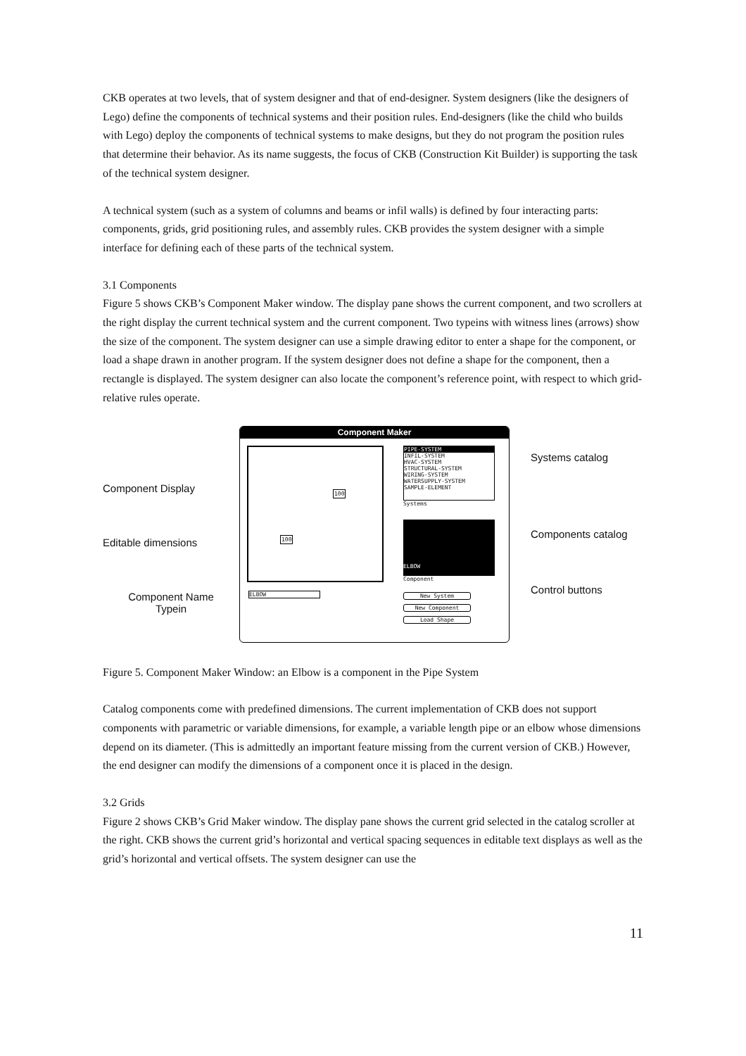CKB operates at two levels, that of system designer and that of end-designer. System designers (like the designers of Lego) define the components of technical systems and their position rules. End-designers (like the child who builds with Lego) deploy the components of technical systems to make designs, but they do not program the position rules that determine their behavior. As its name suggests, the focus of CKB (Construction Kit Builder) is supporting the task of the technical system designer.
A technical system (such as a system of columns and beams or infil walls) is defined by four interacting parts: components, grids, grid positioning rules, and assembly rules. CKB provides the system designer with a simple interface for defining each of these parts of the technical system.
3.1 Components
Figure 5 shows CKB’s Component Maker window. The display pane shows the current component, and two scrollers at the right display the current technical system and the current component. Two typeins with witness lines (arrows) show the size of the component. The system designer can use a simple drawing editor to enter a shape for the component, or load a shape drawn in another program. If the system designer does not define a shape for the component, then a rectangle is displayed. The system designer can also locate the component’s reference point, with respect to which grid-relative rules operate.
Component Display
Editable dimensions
Component Name
Typein
Component Maker
100
100
ELBOW
PIPE-SYSTEM
INFIL-SYSTEM
HVAC-SYSTEM
STRUCTURAL-SYSTEM
WIRING-SYSTEM
WATERSUPPLY-SYSTEM
SAMPLE-ELEMENT
Systems
ELBOW
Component
New System
New Component
Load Shape
Systems catalog
Components catalog
Control buttons
Figure 5. Component Maker Window: an Elbow is a component in the Pipe System
Catalog components come with predefined dimensions. The current implementation of CKB does not support components with parametric or variable dimensions, for example, a variable length pipe or an elbow whose dimensions depend on its diameter. (This is admittedly an important feature missing from the current version of CKB.) However, the end designer can modify the dimensions of a component once it is placed in the design.
3.2 Grids
Figure 2 shows CKB’s Grid Maker window. The display pane shows the current grid selected in the catalog scroller at the right. CKB shows the current grid’s horizontal and vertical spacing sequences in editable text displays as well as the grid’s horizontal and vertical offsets. The system designer can use the
11